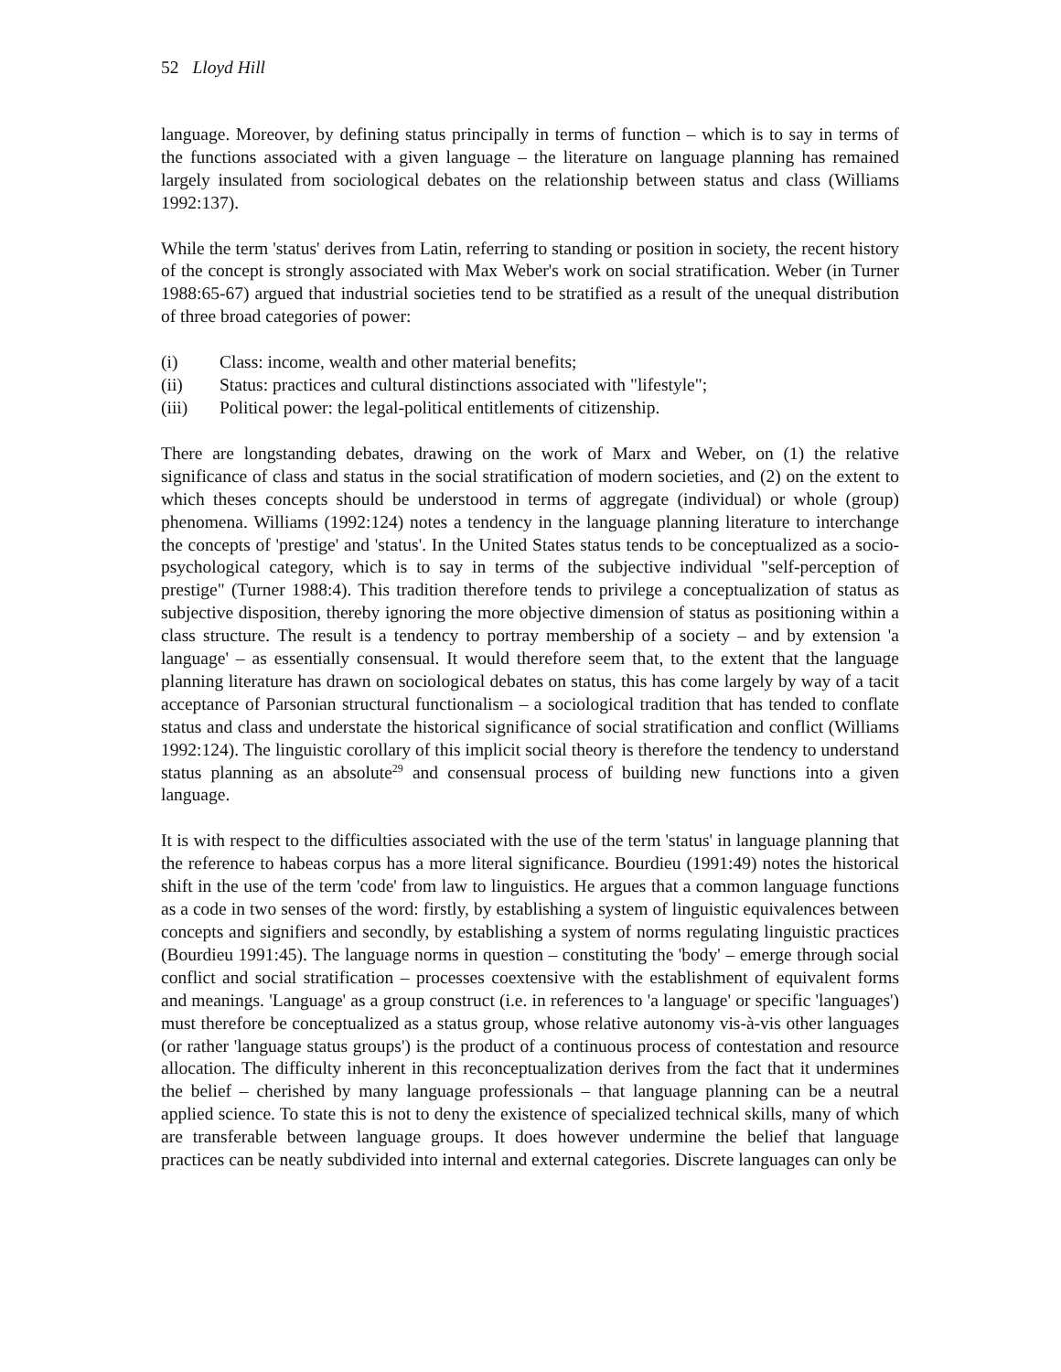52 Lloyd Hill
language. Moreover, by defining status principally in terms of function – which is to say in terms of the functions associated with a given language – the literature on language planning has remained largely insulated from sociological debates on the relationship between status and class (Williams 1992:137).
While the term 'status' derives from Latin, referring to standing or position in society, the recent history of the concept is strongly associated with Max Weber's work on social stratification. Weber (in Turner 1988:65-67) argued that industrial societies tend to be stratified as a result of the unequal distribution of three broad categories of power:
(i) Class: income, wealth and other material benefits;
(ii) Status: practices and cultural distinctions associated with "lifestyle";
(iii) Political power: the legal-political entitlements of citizenship.
There are longstanding debates, drawing on the work of Marx and Weber, on (1) the relative significance of class and status in the social stratification of modern societies, and (2) on the extent to which theses concepts should be understood in terms of aggregate (individual) or whole (group) phenomena. Williams (1992:124) notes a tendency in the language planning literature to interchange the concepts of 'prestige' and 'status'. In the United States status tends to be conceptualized as a socio-psychological category, which is to say in terms of the subjective individual "self-perception of prestige" (Turner 1988:4). This tradition therefore tends to privilege a conceptualization of status as subjective disposition, thereby ignoring the more objective dimension of status as positioning within a class structure. The result is a tendency to portray membership of a society – and by extension 'a language' – as essentially consensual. It would therefore seem that, to the extent that the language planning literature has drawn on sociological debates on status, this has come largely by way of a tacit acceptance of Parsonian structural functionalism – a sociological tradition that has tended to conflate status and class and understate the historical significance of social stratification and conflict (Williams 1992:124). The linguistic corollary of this implicit social theory is therefore the tendency to understand status planning as an absolute<sup>29</sup> and consensual process of building new functions into a given language.
It is with respect to the difficulties associated with the use of the term 'status' in language planning that the reference to habeas corpus has a more literal significance. Bourdieu (1991:49) notes the historical shift in the use of the term 'code' from law to linguistics. He argues that a common language functions as a code in two senses of the word: firstly, by establishing a system of linguistic equivalences between concepts and signifiers and secondly, by establishing a system of norms regulating linguistic practices (Bourdieu 1991:45). The language norms in question – constituting the 'body' – emerge through social conflict and social stratification – processes coextensive with the establishment of equivalent forms and meanings. 'Language' as a group construct (i.e. in references to 'a language' or specific 'languages') must therefore be conceptualized as a status group, whose relative autonomy vis-à-vis other languages (or rather 'language status groups') is the product of a continuous process of contestation and resource allocation. The difficulty inherent in this reconceptualization derives from the fact that it undermines the belief – cherished by many language professionals – that language planning can be a neutral applied science. To state this is not to deny the existence of specialized technical skills, many of which are transferable between language groups. It does however undermine the belief that language practices can be neatly subdivided into internal and external categories. Discrete languages can only be